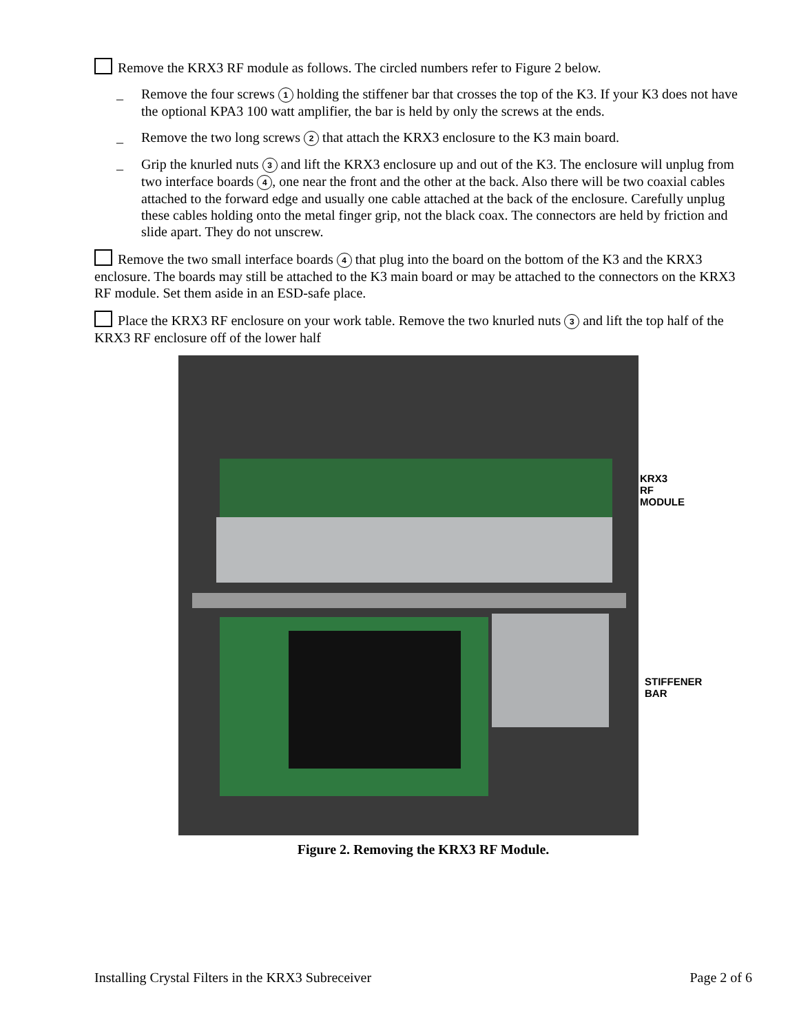Remove the KRX3 RF module as follows. The circled numbers refer to Figure 2 below.
_ Remove the four screws 1 holding the stiffener bar that crosses the top of the K3. If your K3 does not have the optional KPA3 100 watt amplifier, the bar is held by only the screws at the ends.
_ Remove the two long screws 2 that attach the KRX3 enclosure to the K3 main board.
_ Grip the knurled nuts 3 and lift the KRX3 enclosure up and out of the K3. The enclosure will unplug from two interface boards 4, one near the front and the other at the back. Also there will be two coaxial cables attached to the forward edge and usually one cable attached at the back of the enclosure. Carefully unplug these cables holding onto the metal finger grip, not the black coax. The connectors are held by friction and slide apart. They do not unscrew.
Remove the two small interface boards 4 that plug into the board on the bottom of the K3 and the KRX3 enclosure. The boards may still be attached to the K3 main board or may be attached to the connectors on the KRX3 RF module. Set them aside in an ESD-safe place.
Place the KRX3 RF enclosure on your work table. Remove the two knurled nuts 3 and lift the top half of the KRX3 RF enclosure off of the lower half
KRX3
RF MODULE
STIFFENER
BAR
Figure 2. Removing the KRX3 RF Module.
Installing Crystal Filters in the KRX3 Subreceiver Page 2 of 6